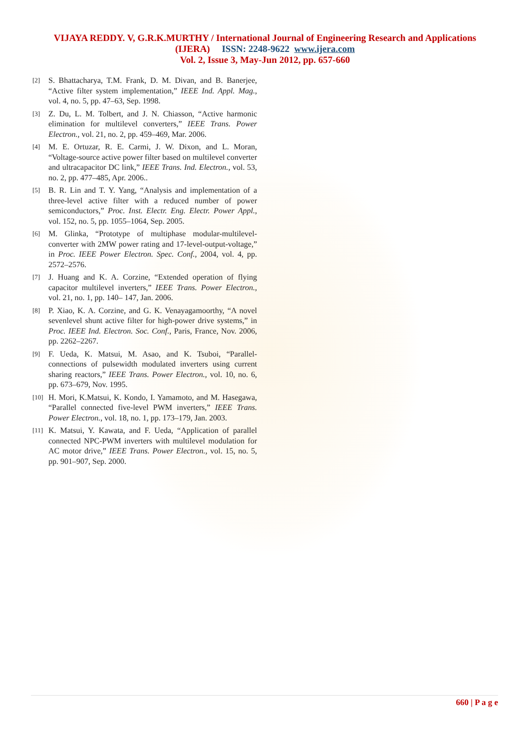VIJAYA REDDY. V, G.R.K.MURTHY / International Journal of Engineering Research and Applications
(IJERA) ISSN: 2248-9622 www.ijera.com
Vol. 2, Issue 3, May-Jun 2012, pp. 657-660
[2] S. Bhattacharya, T.M. Frank, D. M. Divan, and B. Banerjee, “Active filter system implementation,” IEEE Ind. Appl. Mag., vol. 4, no. 5, pp. 47–63, Sep. 1998.
[3] Z. Du, L. M. Tolbert, and J. N. Chiasson, “Active harmonic elimination for multilevel converters,” IEEE Trans. Power Electron., vol. 21, no. 2, pp. 459–469, Mar. 2006.
[4] M. E. Ortuzar, R. E. Carmi, J. W. Dixon, and L. Moran, “Voltage-source active power filter based on multilevel converter and ultracapacitor DC link,” IEEE Trans. Ind. Electron., vol. 53, no. 2, pp. 477–485, Apr. 2006..
[5] B. R. Lin and T. Y. Yang, “Analysis and implementation of a three-level active filter with a reduced number of power semiconductors,” Proc. Inst. Electr. Eng. Electr. Power Appl., vol. 152, no. 5, pp. 1055–1064, Sep. 2005.
[6] M. Glinka, “Prototype of multiphase modular-multilevel-converter with 2MW power rating and 17-level-output-voltage,” in Proc. IEEE Power Electron. Spec. Conf., 2004, vol. 4, pp. 2572–2576.
[7] J. Huang and K. A. Corzine, “Extended operation of flying capacitor multilevel inverters,” IEEE Trans. Power Electron., vol. 21, no. 1, pp. 140– 147, Jan. 2006.
[8] P. Xiao, K. A. Corzine, and G. K. Venayagamoorthy, “A novel sevenlevel shunt active filter for high-power drive systems,” in Proc. IEEE Ind. Electron. Soc. Conf., Paris, France, Nov. 2006, pp. 2262–2267.
[9] F. Ueda, K. Matsui, M. Asao, and K. Tsuboi, “Parallel-connections of pulsewidth modulated inverters using current sharing reactors,” IEEE Trans. Power Electron., vol. 10, no. 6, pp. 673–679, Nov. 1995.
[10] H. Mori, K.Matsui, K. Kondo, I. Yamamoto, and M. Hasegawa, “Parallel connected five-level PWM inverters,” IEEE Trans. Power Electron., vol. 18, no. 1, pp. 173–179, Jan. 2003.
[11] K. Matsui, Y. Kawata, and F. Ueda, “Application of parallel connected NPC-PWM inverters with multilevel modulation for AC motor drive,” IEEE Trans. Power Electron., vol. 15, no. 5, pp. 901–907, Sep. 2000.
660 | P a g e